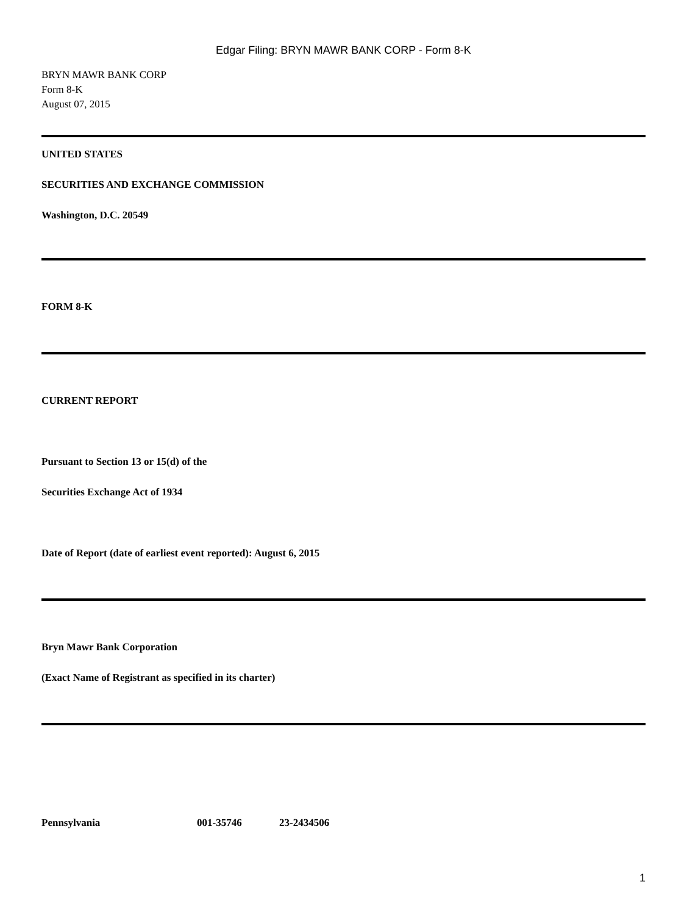Edgar Filing: BRYN MAWR BANK CORP - Form 8-K
BRYN MAWR BANK CORP
Form 8-K
August 07, 2015
UNITED STATES
SECURITIES AND EXCHANGE COMMISSION
Washington, D.C. 20549
FORM 8-K
CURRENT REPORT
Pursuant to Section 13 or 15(d) of the
Securities Exchange Act of 1934
Date of Report (date of earliest event reported): August 6, 2015
Bryn Mawr Bank Corporation
(Exact Name of Registrant as specified in its charter)
Pennsylvania 001-35746 23-2434506
1